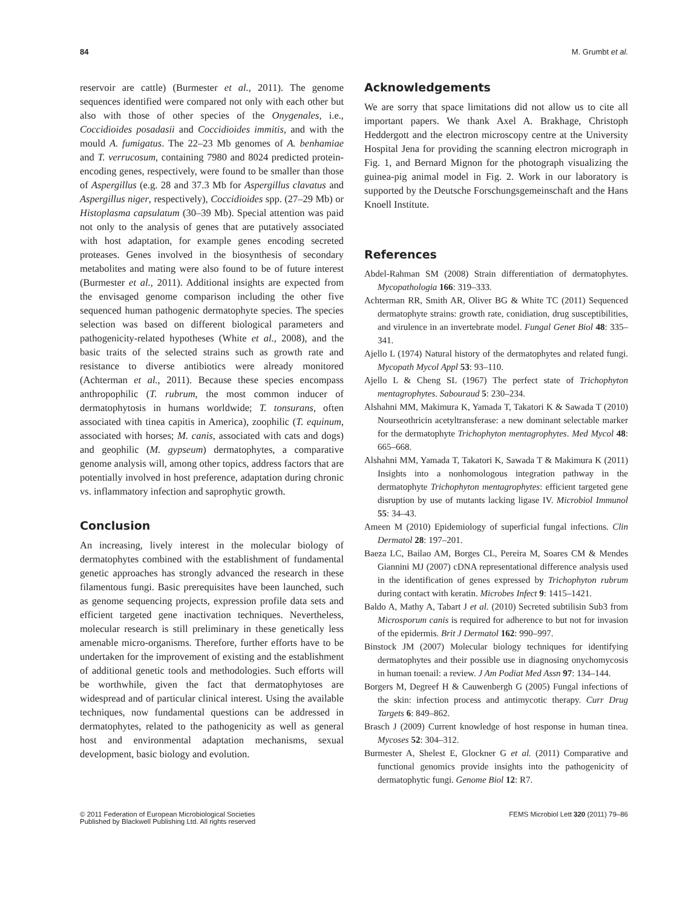84 M. Grumbt et al.
reservoir are cattle) (Burmester et al., 2011). The genome sequences identified were compared not only with each other but also with those of other species of the Onygenales, i.e., Coccidioides posadasii and Coccidioides immitis, and with the mould A. fumigatus. The 22–23 Mb genomes of A. benhamiae and T. verrucosum, containing 7980 and 8024 predicted protein-encoding genes, respectively, were found to be smaller than those of Aspergillus (e.g. 28 and 37.3 Mb for Aspergillus clavatus and Aspergillus niger, respectively), Coccidioides spp. (27–29 Mb) or Histoplasma capsulatum (30–39 Mb). Special attention was paid not only to the analysis of genes that are putatively associated with host adaptation, for example genes encoding secreted proteases. Genes involved in the biosynthesis of secondary metabolites and mating were also found to be of future interest (Burmester et al., 2011). Additional insights are expected from the envisaged genome comparison including the other five sequenced human pathogenic dermatophyte species. The species selection was based on different biological parameters and pathogenicity-related hypotheses (White et al., 2008), and the basic traits of the selected strains such as growth rate and resistance to diverse antibiotics were already monitored (Achterman et al., 2011). Because these species encompass anthropophilic (T. rubrum, the most common inducer of dermatophytosis in humans worldwide; T. tonsurans, often associated with tinea capitis in America), zoophilic (T. equinum, associated with horses; M. canis, associated with cats and dogs) and geophilic (M. gypseum) dermatophytes, a comparative genome analysis will, among other topics, address factors that are potentially involved in host preference, adaptation during chronic vs. inflammatory infection and saprophytic growth.
Conclusion
An increasing, lively interest in the molecular biology of dermatophytes combined with the establishment of fundamental genetic approaches has strongly advanced the research in these filamentous fungi. Basic prerequisites have been launched, such as genome sequencing projects, expression profile data sets and efficient targeted gene inactivation techniques. Nevertheless, molecular research is still preliminary in these genetically less amenable micro-organisms. Therefore, further efforts have to be undertaken for the improvement of existing and the establishment of additional genetic tools and methodologies. Such efforts will be worthwhile, given the fact that dermatophytoses are widespread and of particular clinical interest. Using the available techniques, now fundamental questions can be addressed in dermatophytes, related to the pathogenicity as well as general host and environmental adaptation mechanisms, sexual development, basic biology and evolution.
Acknowledgements
We are sorry that space limitations did not allow us to cite all important papers. We thank Axel A. Brakhage, Christoph Heddergott and the electron microscopy centre at the University Hospital Jena for providing the scanning electron micrograph in Fig. 1, and Bernard Mignon for the photograph visualizing the guinea-pig animal model in Fig. 2. Work in our laboratory is supported by the Deutsche Forschungsgemeinschaft and the Hans Knoell Institute.
References
Abdel-Rahman SM (2008) Strain differentiation of dermatophytes. Mycopathologia 166: 319–333.
Achterman RR, Smith AR, Oliver BG & White TC (2011) Sequenced dermatophyte strains: growth rate, conidiation, drug susceptibilities, and virulence in an invertebrate model. Fungal Genet Biol 48: 335–341.
Ajello L (1974) Natural history of the dermatophytes and related fungi. Mycopath Mycol Appl 53: 93–110.
Ajello L & Cheng SL (1967) The perfect state of Trichophyton mentagrophytes. Sabouraud 5: 230–234.
Alshahni MM, Makimura K, Yamada T, Takatori K & Sawada T (2010) Nourseothricin acetyltransferase: a new dominant selectable marker for the dermatophyte Trichophyton mentagrophytes. Med Mycol 48: 665–668.
Alshahni MM, Yamada T, Takatori K, Sawada T & Makimura K (2011) Insights into a nonhomologous integration pathway in the dermatophyte Trichophyton mentagrophytes: efficient targeted gene disruption by use of mutants lacking ligase IV. Microbiol Immunol 55: 34–43.
Ameen M (2010) Epidemiology of superficial fungal infections. Clin Dermatol 28: 197–201.
Baeza LC, Bailao AM, Borges CL, Pereira M, Soares CM & Mendes Giannini MJ (2007) cDNA representational difference analysis used in the identification of genes expressed by Trichophyton rubrum during contact with keratin. Microbes Infect 9: 1415–1421.
Baldo A, Mathy A, Tabart J et al. (2010) Secreted subtilisin Sub3 from Microsporum canis is required for adherence to but not for invasion of the epidermis. Brit J Dermatol 162: 990–997.
Binstock JM (2007) Molecular biology techniques for identifying dermatophytes and their possible use in diagnosing onychomycosis in human toenail: a review. J Am Podiat Med Assn 97: 134–144.
Borgers M, Degreef H & Cauwenbergh G (2005) Fungal infections of the skin: infection process and antimycotic therapy. Curr Drug Targets 6: 849–862.
Brasch J (2009) Current knowledge of host response in human tinea. Mycoses 52: 304–312.
Burmester A, Shelest E, Glockner G et al. (2011) Comparative and functional genomics provide insights into the pathogenicity of dermatophytic fungi. Genome Biol 12: R7.
© 2011 Federation of European Microbiological Societies
Published by Blackwell Publishing Ltd. All rights reserved FEMS Microbiol Lett 320 (2011) 79–86